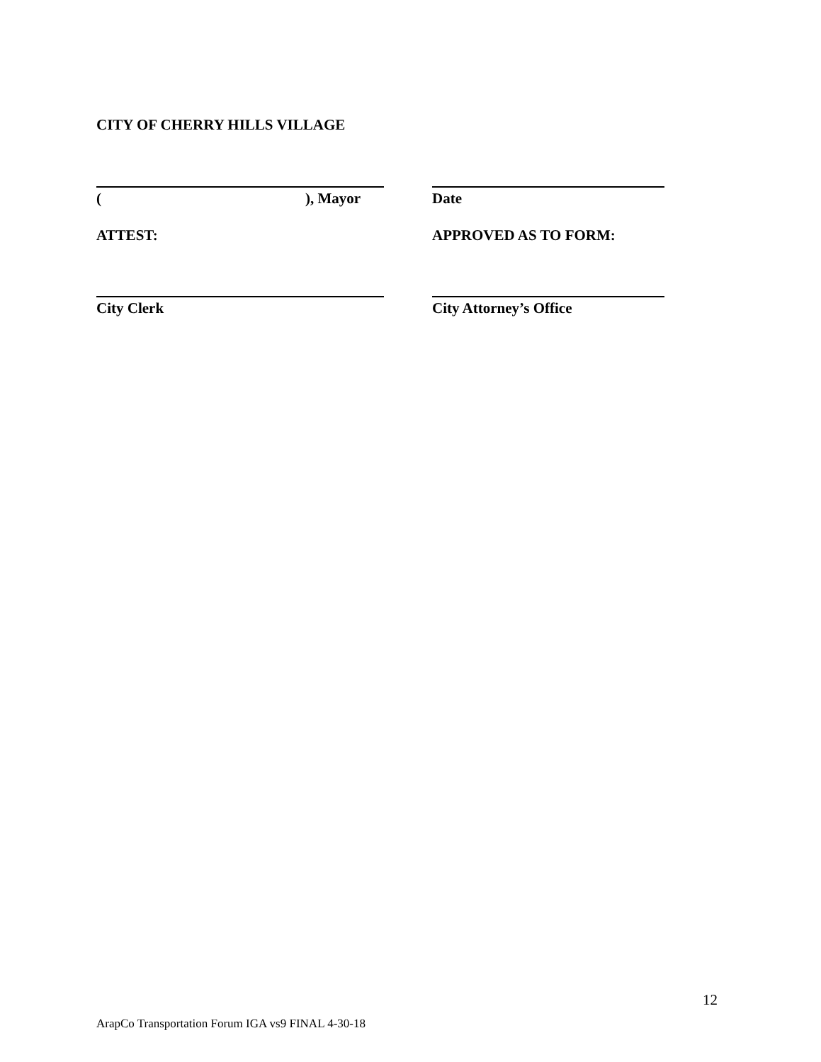CITY OF CHERRY HILLS VILLAGE
(), Mayor Date
ATTEST: APPROVED AS TO FORM:
City Clerk City Attorney’s Office
12
ArapCo Transportation Forum IGA vs9 FINAL 4-30-18